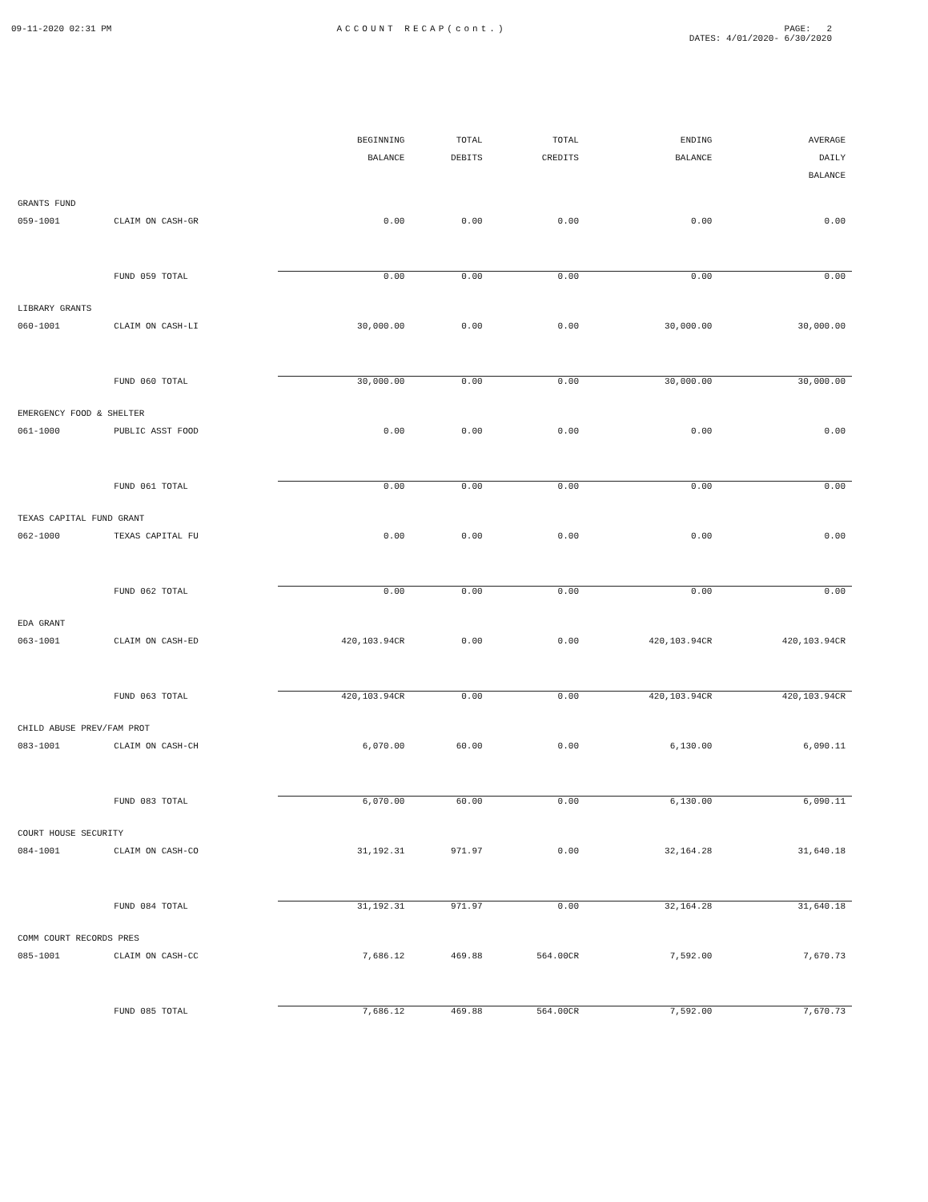09-11-2020 02:31 PM ACCOUNT RECAP(cont.) PAGE: 2
DATES: 4/01/2020- 6/30/2020
| | | BEGINNING BALANCE | TOTAL DEBITS | TOTAL CREDITS | ENDING BALANCE | AVERAGE DAILY BALANCE |
| --- | --- | --- | --- | --- | --- | --- |
| GRANTS FUND | | | | | | |
| 059-1001 | CLAIM ON CASH-GR | 0.00 | 0.00 | 0.00 | 0.00 | 0.00 |
| | FUND 059 TOTAL | 0.00 | 0.00 | 0.00 | 0.00 | 0.00 |
| LIBRARY GRANTS | | | | | | |
| 060-1001 | CLAIM ON CASH-LI | 30,000.00 | 0.00 | 0.00 | 30,000.00 | 30,000.00 |
| | FUND 060 TOTAL | 30,000.00 | 0.00 | 0.00 | 30,000.00 | 30,000.00 |
| EMERGENCY FOOD & SHELTER | | | | | | |
| 061-1000 | PUBLIC ASST FOOD | 0.00 | 0.00 | 0.00 | 0.00 | 0.00 |
| | FUND 061 TOTAL | 0.00 | 0.00 | 0.00 | 0.00 | 0.00 |
| TEXAS CAPITAL FUND GRANT | | | | | | |
| 062-1000 | TEXAS CAPITAL FU | 0.00 | 0.00 | 0.00 | 0.00 | 0.00 |
| | FUND 062 TOTAL | 0.00 | 0.00 | 0.00 | 0.00 | 0.00 |
| EDA GRANT | | | | | | |
| 063-1001 | CLAIM ON CASH-ED | 420,103.94CR | 0.00 | 0.00 | 420,103.94CR | 420,103.94CR |
| | FUND 063 TOTAL | 420,103.94CR | 0.00 | 0.00 | 420,103.94CR | 420,103.94CR |
| CHILD ABUSE PREV/FAM PROT | | | | | | |
| 083-1001 | CLAIM ON CASH-CH | 6,070.00 | 60.00 | 0.00 | 6,130.00 | 6,090.11 |
| | FUND 083 TOTAL | 6,070.00 | 60.00 | 0.00 | 6,130.00 | 6,090.11 |
| COURT HOUSE SECURITY | | | | | | |
| 084-1001 | CLAIM ON CASH-CO | 31,192.31 | 971.97 | 0.00 | 32,164.28 | 31,640.18 |
| | FUND 084 TOTAL | 31,192.31 | 971.97 | 0.00 | 32,164.28 | 31,640.18 |
| COMM COURT RECORDS PRES | | | | | | |
| 085-1001 | CLAIM ON CASH-CC | 7,686.12 | 469.88 | 564.00CR | 7,592.00 | 7,670.73 |
| | FUND 085 TOTAL | 7,686.12 | 469.88 | 564.00CR | 7,592.00 | 7,670.73 |